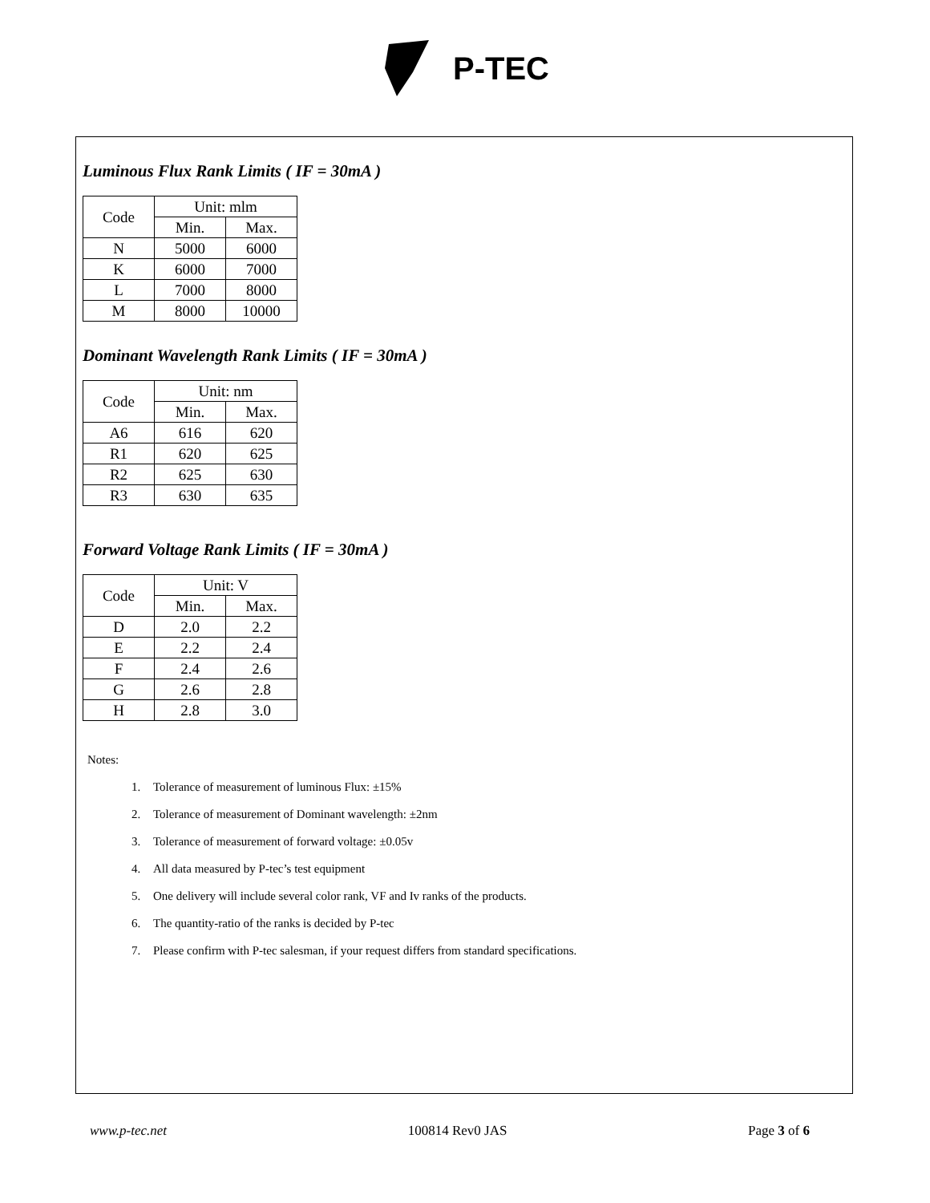P-TEC
Luminous Flux Rank Limits ( IF = 30mA )
| Code | Unit: mlm | |
| | Min. | Max. |
| N | 5000 | 6000 |
| K | 6000 | 7000 |
| L | 7000 | 8000 |
| M | 8000 | 10000 |
Dominant Wavelength Rank Limits ( IF = 30mA )
| Code | Unit: nm | |
| | Min. | Max. |
| A6 | 616 | 620 |
| R1 | 620 | 625 |
| R2 | 625 | 630 |
| R3 | 630 | 635 |
Forward Voltage Rank Limits ( IF = 30mA )
| Code | Unit: V | |
| | Min. | Max. |
| D | 2.0 | 2.2 |
| E | 2.2 | 2.4 |
| F | 2.4 | 2.6 |
| G | 2.6 | 2.8 |
| H | 2.8 | 3.0 |
Notes:
1. Tolerance of measurement of luminous Flux: ±15%
2. Tolerance of measurement of Dominant wavelength: ±2nm
3. Tolerance of measurement of forward voltage: ±0.05v
4. All data measured by P-tec’s test equipment
5. One delivery will include several color rank, VF and Iv ranks of the products.
6. The quantity-ratio of the ranks is decided by P-tec
7. Please confirm with P-tec salesman, if your request differs from standard specifications.
www.p-tec.net 100814 Rev0 JAS Page 3 of 6